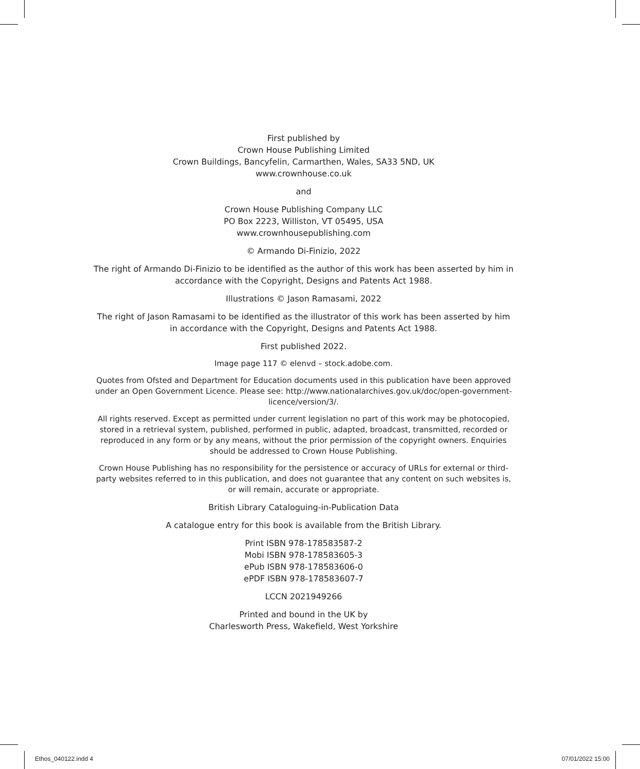First published by
Crown House Publishing Limited
Crown Buildings, Bancyfelin, Carmarthen, Wales, SA33 5ND, UK
www.crownhouse.co.uk
and
Crown House Publishing Company LLC
PO Box 2223, Williston, VT 05495, USA
www.crownhousepublishing.com
© Armando Di-Finizio, 2022
The right of Armando Di-Finizio to be identified as the author of this work has been asserted by him in accordance with the Copyright, Designs and Patents Act 1988.
Illustrations © Jason Ramasami, 2022
The right of Jason Ramasami to be identified as the illustrator of this work has been asserted by him in accordance with the Copyright, Designs and Patents Act 1988.
First published 2022.
Image page 117 © elenvd – stock.adobe.com.
Quotes from Ofsted and Department for Education documents used in this publication have been approved under an Open Government Licence. Please see: http://www.nationalarchives.gov.uk/doc/open-government-licence/version/3/.
All rights reserved. Except as permitted under current legislation no part of this work may be photocopied, stored in a retrieval system, published, performed in public, adapted, broadcast, transmitted, recorded or reproduced in any form or by any means, without the prior permission of the copyright owners. Enquiries should be addressed to Crown House Publishing.
Crown House Publishing has no responsibility for the persistence or accuracy of URLs for external or third-party websites referred to in this publication, and does not guarantee that any content on such websites is, or will remain, accurate or appropriate.
British Library Cataloguing-in-Publication Data
A catalogue entry for this book is available from the British Library.
Print ISBN 978-178583587-2
Mobi ISBN 978-178583605-3
ePub ISBN 978-178583606-0
ePDF ISBN 978-178583607-7
LCCN 2021949266
Printed and bound in the UK by
Charlesworth Press, Wakefield, West Yorkshire
Ethos_040122.indd 4 07/01/2022 15:00